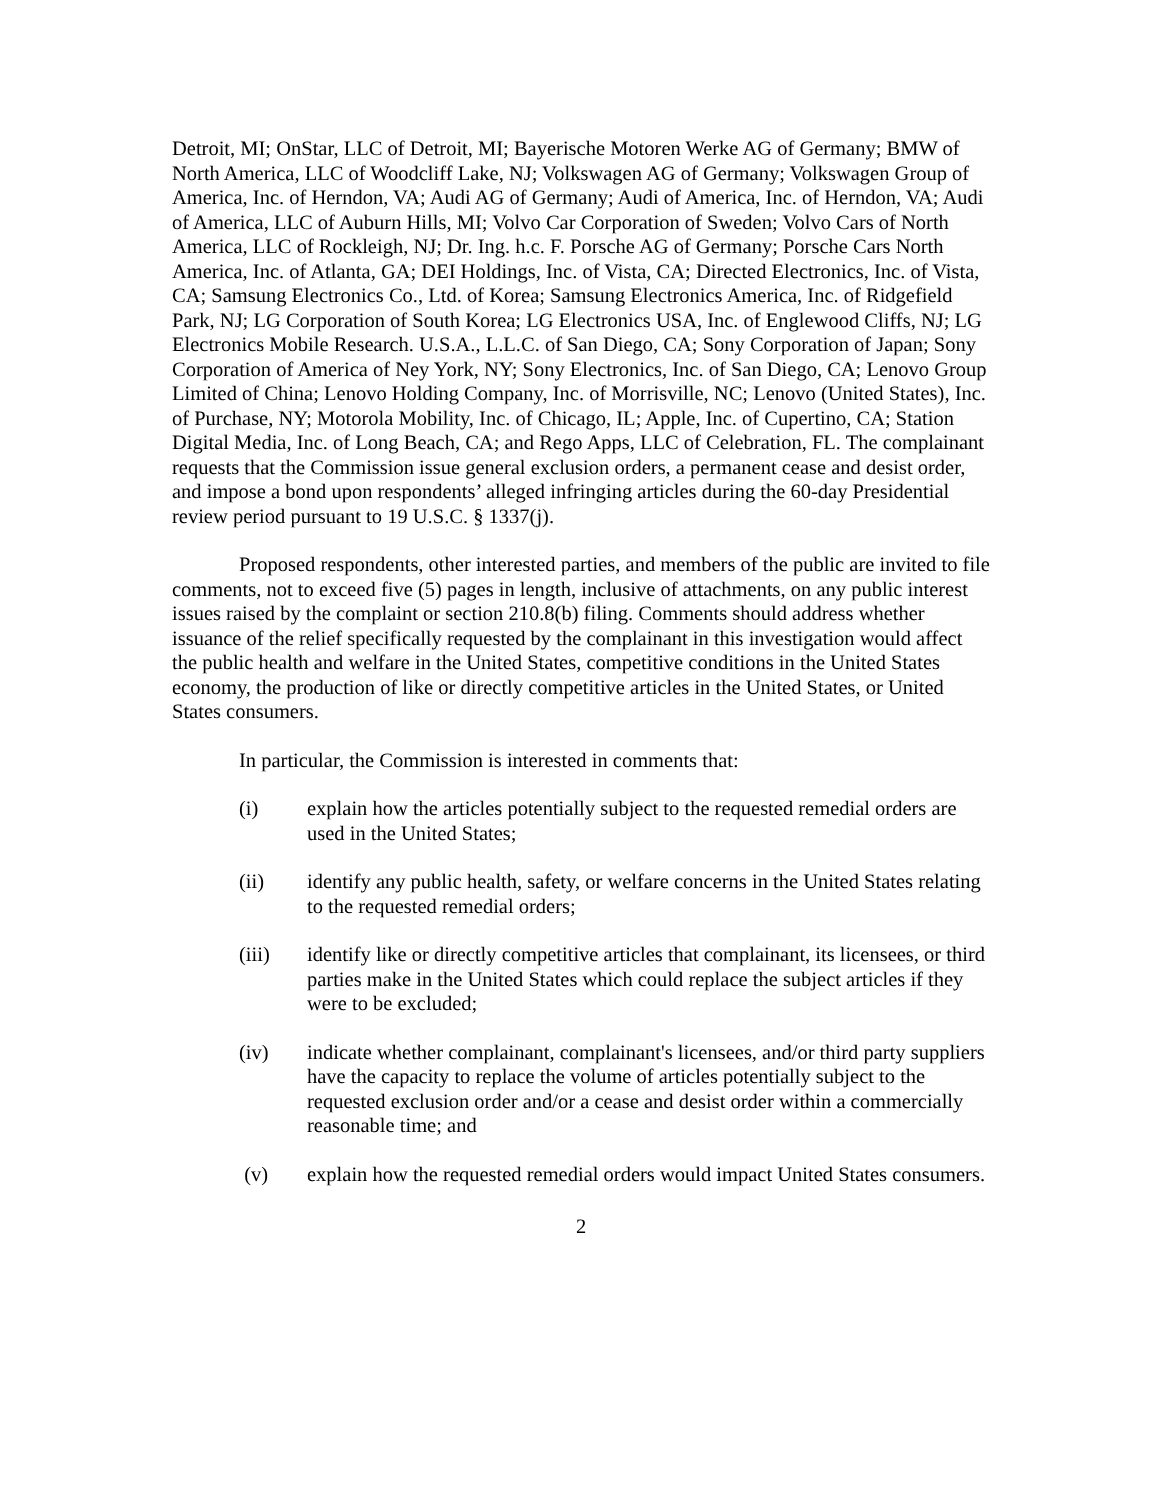Detroit, MI; OnStar, LLC of Detroit, MI; Bayerische Motoren Werke AG of Germany; BMW of North America, LLC of Woodcliff Lake, NJ; Volkswagen AG of Germany; Volkswagen Group of America, Inc. of Herndon, VA; Audi AG of Germany; Audi of America, Inc. of Herndon, VA; Audi of America, LLC of Auburn Hills, MI; Volvo Car Corporation of Sweden; Volvo Cars of North America, LLC of Rockleigh, NJ; Dr. Ing. h.c. F. Porsche AG of Germany; Porsche Cars North America, Inc. of Atlanta, GA; DEI Holdings, Inc. of Vista, CA; Directed Electronics, Inc. of Vista, CA; Samsung Electronics Co., Ltd. of Korea; Samsung Electronics America, Inc. of Ridgefield Park, NJ; LG Corporation of South Korea; LG Electronics USA, Inc. of Englewood Cliffs, NJ; LG Electronics Mobile Research. U.S.A., L.L.C. of San Diego, CA; Sony Corporation of Japan; Sony Corporation of America of Ney York, NY; Sony Electronics, Inc. of San Diego, CA; Lenovo Group Limited of China; Lenovo Holding Company, Inc. of Morrisville, NC; Lenovo (United States), Inc. of Purchase, NY; Motorola Mobility, Inc. of Chicago, IL; Apple, Inc. of Cupertino, CA; Station Digital Media, Inc. of Long Beach, CA; and Rego Apps, LLC of Celebration, FL. The complainant requests that the Commission issue general exclusion orders, a permanent cease and desist order, and impose a bond upon respondents’ alleged infringing articles during the 60-day Presidential review period pursuant to 19 U.S.C. § 1337(j).
Proposed respondents, other interested parties, and members of the public are invited to file comments, not to exceed five (5) pages in length, inclusive of attachments, on any public interest issues raised by the complaint or section 210.8(b) filing. Comments should address whether issuance of the relief specifically requested by the complainant in this investigation would affect the public health and welfare in the United States, competitive conditions in the United States economy, the production of like or directly competitive articles in the United States, or United States consumers.
In particular, the Commission is interested in comments that:
(i) explain how the articles potentially subject to the requested remedial orders are used in the United States;
(ii) identify any public health, safety, or welfare concerns in the United States relating to the requested remedial orders;
(iii) identify like or directly competitive articles that complainant, its licensees, or third parties make in the United States which could replace the subject articles if they were to be excluded;
(iv) indicate whether complainant, complainant's licensees, and/or third party suppliers have the capacity to replace the volume of articles potentially subject to the requested exclusion order and/or a cease and desist order within a commercially reasonable time; and
(v) explain how the requested remedial orders would impact United States consumers.
2